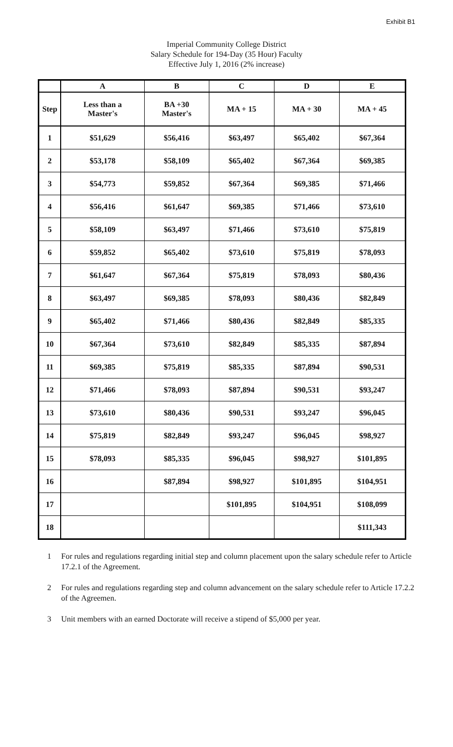Exhibit B1
Imperial Community College District
Salary Schedule for 194-Day (35 Hour) Faculty
Effective July 1, 2016 (2% increase)
| | A | B | C | D | E |
| --- | --- | --- | --- | --- | --- |
| Step | Less than a Master's | BA +30 Master's | MA + 15 | MA + 30 | MA + 45 |
| 1 | $51,629 | $56,416 | $63,497 | $65,402 | $67,364 |
| 2 | $53,178 | $58,109 | $65,402 | $67,364 | $69,385 |
| 3 | $54,773 | $59,852 | $67,364 | $69,385 | $71,466 |
| 4 | $56,416 | $61,647 | $69,385 | $71,466 | $73,610 |
| 5 | $58,109 | $63,497 | $71,466 | $73,610 | $75,819 |
| 6 | $59,852 | $65,402 | $73,610 | $75,819 | $78,093 |
| 7 | $61,647 | $67,364 | $75,819 | $78,093 | $80,436 |
| 8 | $63,497 | $69,385 | $78,093 | $80,436 | $82,849 |
| 9 | $65,402 | $71,466 | $80,436 | $82,849 | $85,335 |
| 10 | $67,364 | $73,610 | $82,849 | $85,335 | $87,894 |
| 11 | $69,385 | $75,819 | $85,335 | $87,894 | $90,531 |
| 12 | $71,466 | $78,093 | $87,894 | $90,531 | $93,247 |
| 13 | $73,610 | $80,436 | $90,531 | $93,247 | $96,045 |
| 14 | $75,819 | $82,849 | $93,247 | $96,045 | $98,927 |
| 15 | $78,093 | $85,335 | $96,045 | $98,927 | $101,895 |
| 16 | | $87,894 | $98,927 | $101,895 | $104,951 |
| 17 | | | $101,895 | $104,951 | $108,099 |
| 18 | | | | | $111,343 |
1 For rules and regulations regarding initial step and column placement upon the salary schedule refer to Article 17.2.1 of the Agreement.
2 For rules and regulations regarding step and column advancement on the salary schedule refer to Article 17.2.2 of the Agreemen.
3 Unit members with an earned Doctorate will receive a stipend of $5,000 per year.